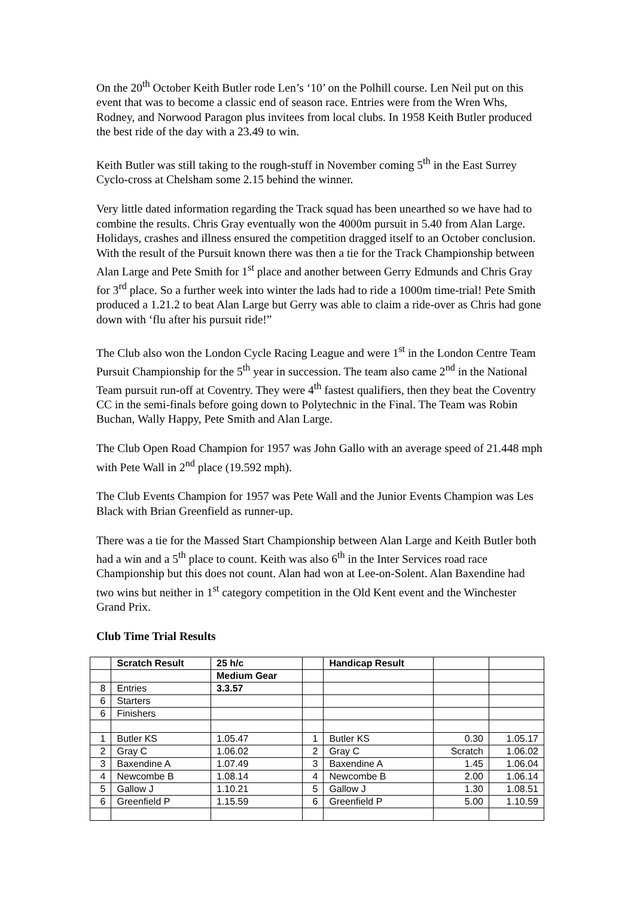On the 20<sup>th</sup> October Keith Butler rode Len’s ‘10’ on the Polhill course. Len Neil put on this event that was to become a classic end of season race. Entries were from the Wren Whs, Rodney, and Norwood Paragon plus invitees from local clubs. In 1958 Keith Butler produced the best ride of the day with a 23.49 to win.
Keith Butler was still taking to the rough-stuff in November coming 5<sup>th</sup> in the East Surrey Cyclo-cross at Chelsham some 2.15 behind the winner.
Very little dated information regarding the Track squad has been unearthed so we have had to combine the results. Chris Gray eventually won the 4000m pursuit in 5.40 from Alan Large. Holidays, crashes and illness ensured the competition dragged itself to an October conclusion. With the result of the Pursuit known there was then a tie for the Track Championship between Alan Large and Pete Smith for 1<sup>st</sup> place and another between Gerry Edmunds and Chris Gray for 3<sup>rd</sup> place. So a further week into winter the lads had to ride a 1000m time-trial! Pete Smith produced a 1.21.2 to beat Alan Large but Gerry was able to claim a ride-over as Chris had gone down with ‘flu after his pursuit ride!”
The Club also won the London Cycle Racing League and were 1<sup>st</sup> in the London Centre Team Pursuit Championship for the 5<sup>th</sup> year in succession. The team also came 2<sup>nd</sup> in the National Team pursuit run-off at Coventry. They were 4<sup>th</sup> fastest qualifiers, then they beat the Coventry CC in the semi-finals before going down to Polytechnic in the Final. The Team was Robin Buchan, Wally Happy, Pete Smith and Alan Large.
The Club Open Road Champion for 1957 was John Gallo with an average speed of 21.448 mph with Pete Wall in 2<sup>nd</sup> place (19.592 mph).
The Club Events Champion for 1957 was Pete Wall and the Junior Events Champion was Les Black with Brian Greenfield as runner-up.
There was a tie for the Massed Start Championship between Alan Large and Keith Butler both had a win and a 5<sup>th</sup> place to count. Keith was also 6<sup>th</sup> in the Inter Services road race Championship but this does not count. Alan had won at Lee-on-Solent. Alan Baxendine had two wins but neither in 1<sup>st</sup> category competition in the Old Kent event and the Winchester Grand Prix.
Club Time Trial Results
| | Scratch Result | 25 h/c | | Handicap Result | | |
| | | Medium Gear | | | | |
| 8 | Entries | 3.3.57 | | | | |
| 6 | Starters | | | | | |
| 6 | Finishers | | | | | |
| 1 | Butler KS | 1.05.47 | 1 | Butler KS | 0.30 | 1.05.17 |
| 2 | Gray C | 1.06.02 | 2 | Gray C | Scratch | 1.06.02 |
| 3 | Baxendine A | 1.07.49 | 3 | Baxendine A | 1.45 | 1.06.04 |
| 4 | Newcombe B | 1.08.14 | 4 | Newcombe B | 2.00 | 1.06.14 |
| 5 | Gallow J | 1.10.21 | 5 | Gallow J | 1.30 | 1.08.51 |
| 6 | Greenfield P | 1.15.59 | 6 | Greenfield P | 5.00 | 1.10.59 |